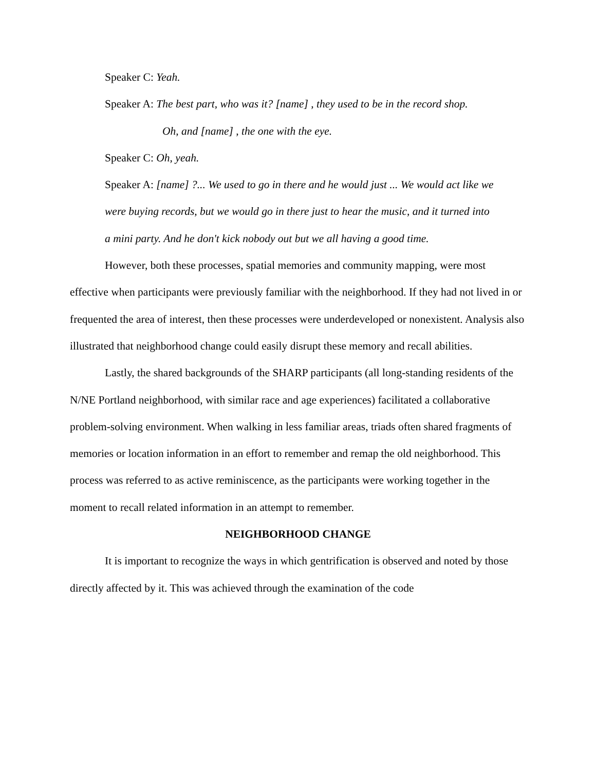Speaker C: Yeah.
Speaker A: The best part, who was it? [name] , they used to be in the record shop.
Oh, and [name] , the one with the eye.
Speaker C: Oh, yeah.
Speaker A: [name] ?... We used to go in there and he would just ... We would act like we were buying records, but we would go in there just to hear the music, and it turned into a mini party. And he don't kick nobody out but we all having a good time.
However, both these processes, spatial memories and community mapping, were most effective when participants were previously familiar with the neighborhood. If they had not lived in or frequented the area of interest, then these processes were underdeveloped or nonexistent. Analysis also illustrated that neighborhood change could easily disrupt these memory and recall abilities.
Lastly, the shared backgrounds of the SHARP participants (all long-standing residents of the N/NE Portland neighborhood, with similar race and age experiences) facilitated a collaborative problem-solving environment. When walking in less familiar areas, triads often shared fragments of memories or location information in an effort to remember and remap the old neighborhood. This process was referred to as active reminiscence, as the participants were working together in the moment to recall related information in an attempt to remember.
NEIGHBORHOOD CHANGE
It is important to recognize the ways in which gentrification is observed and noted by those directly affected by it. This was achieved through the examination of the code